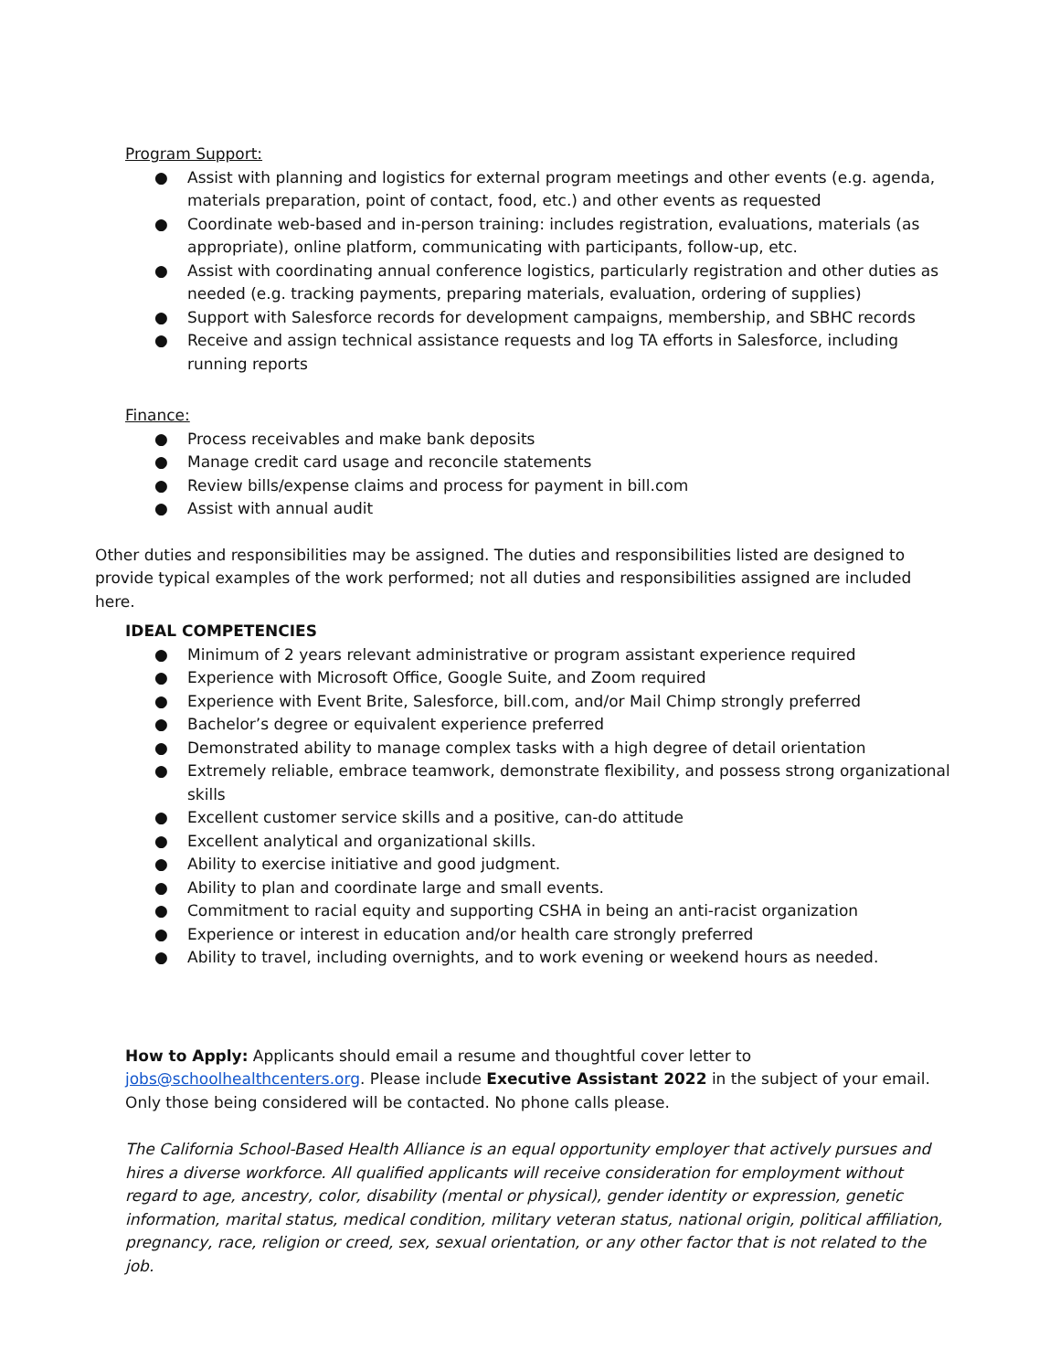Program Support:
● Assist with planning and logistics for external program meetings and other events (e.g. agenda, materials preparation, point of contact, food, etc.) and other events as requested
● Coordinate web-based and in-person training: includes registration, evaluations, materials (as appropriate), online platform, communicating with participants, follow-up, etc.
● Assist with coordinating annual conference logistics, particularly registration and other duties as needed (e.g. tracking payments, preparing materials, evaluation, ordering of supplies)
● Support with Salesforce records for development campaigns, membership, and SBHC records
● Receive and assign technical assistance requests and log TA efforts in Salesforce, including running reports
Finance:
● Process receivables and make bank deposits
● Manage credit card usage and reconcile statements
● Review bills/expense claims and process for payment in bill.com
● Assist with annual audit
Other duties and responsibilities may be assigned. The duties and responsibilities listed are designed to provide typical examples of the work performed; not all duties and responsibilities assigned are included here.
IDEAL COMPETENCIES
● Minimum of 2 years relevant administrative or program assistant experience required
● Experience with Microsoft Office, Google Suite, and Zoom required
● Experience with Event Brite, Salesforce, bill.com, and/or Mail Chimp strongly preferred
● Bachelor’s degree or equivalent experience preferred
● Demonstrated ability to manage complex tasks with a high degree of detail orientation
● Extremely reliable, embrace teamwork, demonstrate flexibility, and possess strong organizational skills
● Excellent customer service skills and a positive, can-do attitude
● Excellent analytical and organizational skills.
● Ability to exercise initiative and good judgment.
● Ability to plan and coordinate large and small events.
● Commitment to racial equity and supporting CSHA in being an anti-racist organization
● Experience or interest in education and/or health care strongly preferred
● Ability to travel, including overnights, and to work evening or weekend hours as needed.
How to Apply: Applicants should email a resume and thoughtful cover letter to jobs@schoolhealthcenters.org. Please include Executive Assistant 2022 in the subject of your email. Only those being considered will be contacted. No phone calls please.
The California School-Based Health Alliance is an equal opportunity employer that actively pursues and hires a diverse workforce. All qualified applicants will receive consideration for employment without regard to age, ancestry, color, disability (mental or physical), gender identity or expression, genetic information, marital status, medical condition, military veteran status, national origin, political affiliation, pregnancy, race, religion or creed, sex, sexual orientation, or any other factor that is not related to the job.